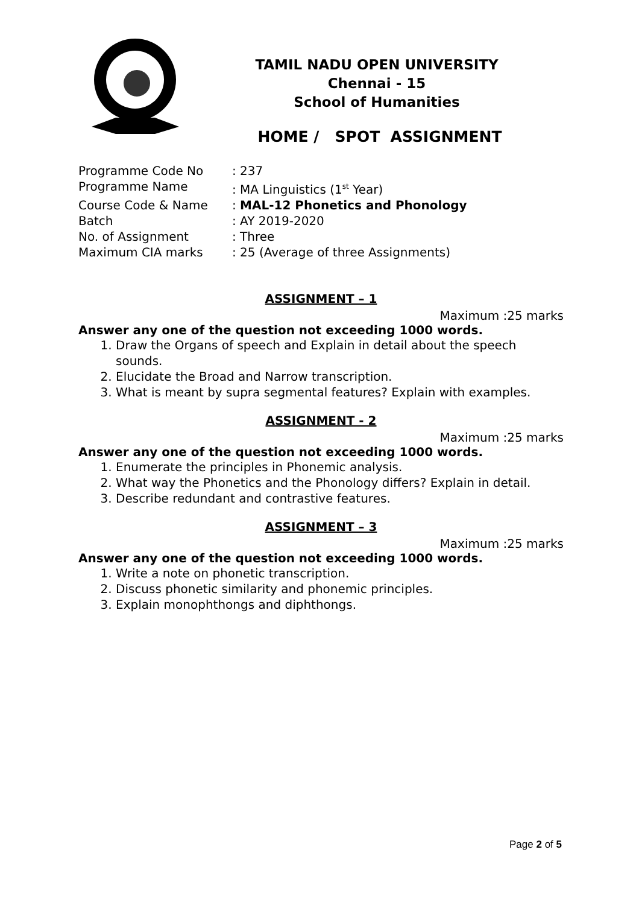TAMIL NADU OPEN UNIVERSITY
Chennai - 15
School of Humanities
HOME / SPOT ASSIGNMENT
| Programme Code No | : 237 |
| Programme Name | : MA Linguistics (1<sup>st</sup> Year) |
| Course Code & Name | : MAL-12 Phonetics and Phonology |
| Batch | : AY 2019-2020 |
| No. of Assignment | : Three |
| Maximum CIA marks | : 25 (Average of three Assignments) |
ASSIGNMENT – 1
Maximum :25 marks
Answer any one of the question not exceeding 1000 words.
1. Draw the Organs of speech and Explain in detail about the speech sounds.
2. Elucidate the Broad and Narrow transcription.
3. What is meant by supra segmental features? Explain with examples.
ASSIGNMENT - 2
Maximum :25 marks
Answer any one of the question not exceeding 1000 words.
1. Enumerate the principles in Phonemic analysis.
2. What way the Phonetics and the Phonology differs? Explain in detail.
3. Describe redundant and contrastive features.
ASSIGNMENT – 3
Maximum :25 marks
Answer any one of the question not exceeding 1000 words.
1. Write a note on phonetic transcription.
2. Discuss phonetic similarity and phonemic principles.
3. Explain monophthongs and diphthongs.
Page 2 of 5